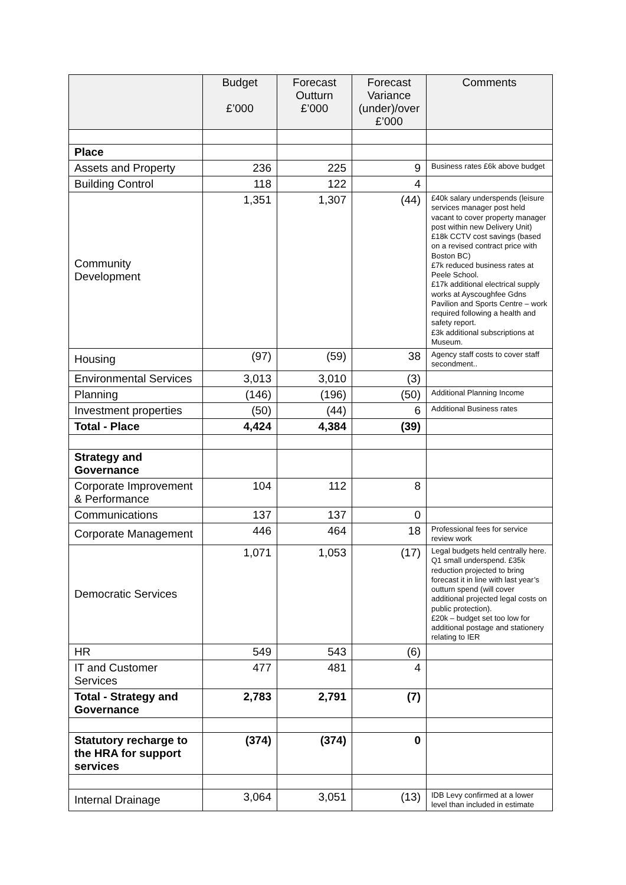| | Budget £’000 | Forecast Outturn £’000 | Forecast Variance (under)/over £’000 | Comments |
| --- | --- | --- | --- | --- |
| Place | | | | |
| Assets and Property | 236 | 225 | 9 | Business rates £6k above budget |
| Building Control | 118 | 122 | 4 | |
| Community Development | 1,351 | 1,307 | (44) | £40k salary underspends (leisure services manager post held vacant to cover property manager post within new Delivery Unit) £18k CCTV cost savings (based on a revised contract price with Boston BC) £7k reduced business rates at Peele School. £17k additional electrical supply works at Ayscoughfee Gdns Pavilion and Sports Centre – work required following a health and safety report. £3k additional subscriptions at Museum. |
| Housing | (97) | (59) | 38 | Agency staff costs to cover staff secondment.. |
| Environmental Services | 3,013 | 3,010 | (3) | |
| Planning | (146) | (196) | (50) | Additional Planning Income |
| Investment properties | (50) | (44) | 6 | Additional Business rates |
| Total - Place | 4,424 | 4,384 | (39) | |
| Strategy and Governance | | | | |
| Corporate Improvement & Performance | 104 | 112 | 8 | |
| Communications | 137 | 137 | 0 | |
| Corporate Management | 446 | 464 | 18 | Professional fees for service review work |
| Democratic Services | 1,071 | 1,053 | (17) | Legal budgets held centrally here. Q1 small underspend. £35k reduction projected to bring forecast it in line with last year’s outturn spend (will cover additional projected legal costs on public protection). £20k – budget set too low for additional postage and stationery relating to IER |
| HR | 549 | 543 | (6) | |
| IT and Customer Services | 477 | 481 | 4 | |
| Total - Strategy and Governance | 2,783 | 2,791 | (7) | |
| Statutory recharge to the HRA for support services | (374) | (374) | 0 | |
| Internal Drainage | 3,064 | 3,051 | (13) | IDB Levy confirmed at a lower level than included in estimate |